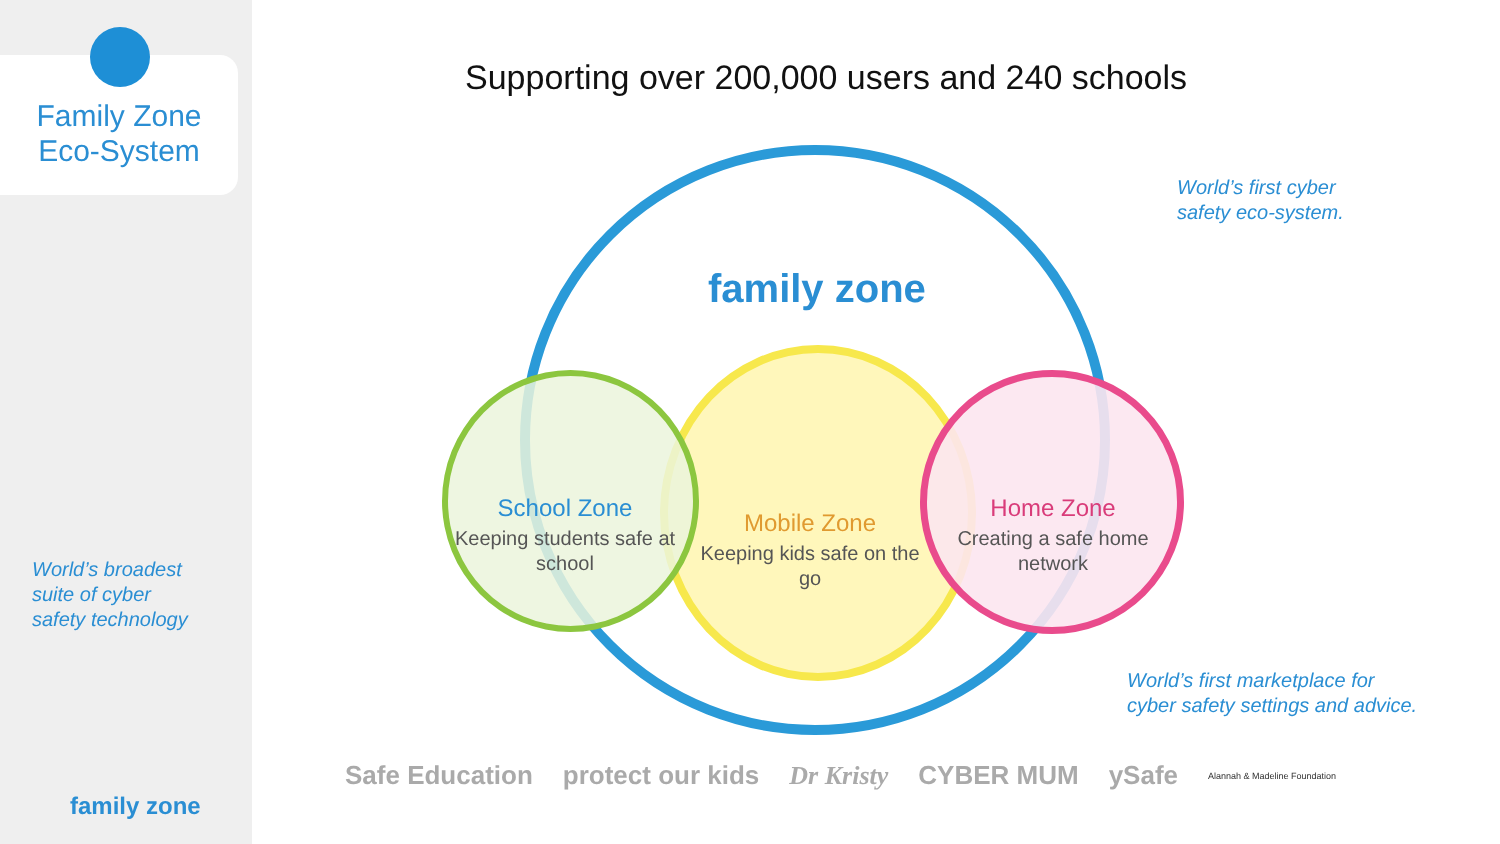Family Zone
Eco-System
World’s broadest
suite of cyber
safety technology
family zone
Supporting over 200,000 users and 240 schools
family zone
School Zone
Keeping students safe at school
Mobile Zone
Keeping kids safe on the go
Home Zone
Creating a safe home network
World’s first cyber
safety eco-system.
World’s first marketplace for
cyber safety settings and advice.
Safe Education protect our kids Dr Kristy CYBER MUM ySafe Alannah & Madeline Foundation